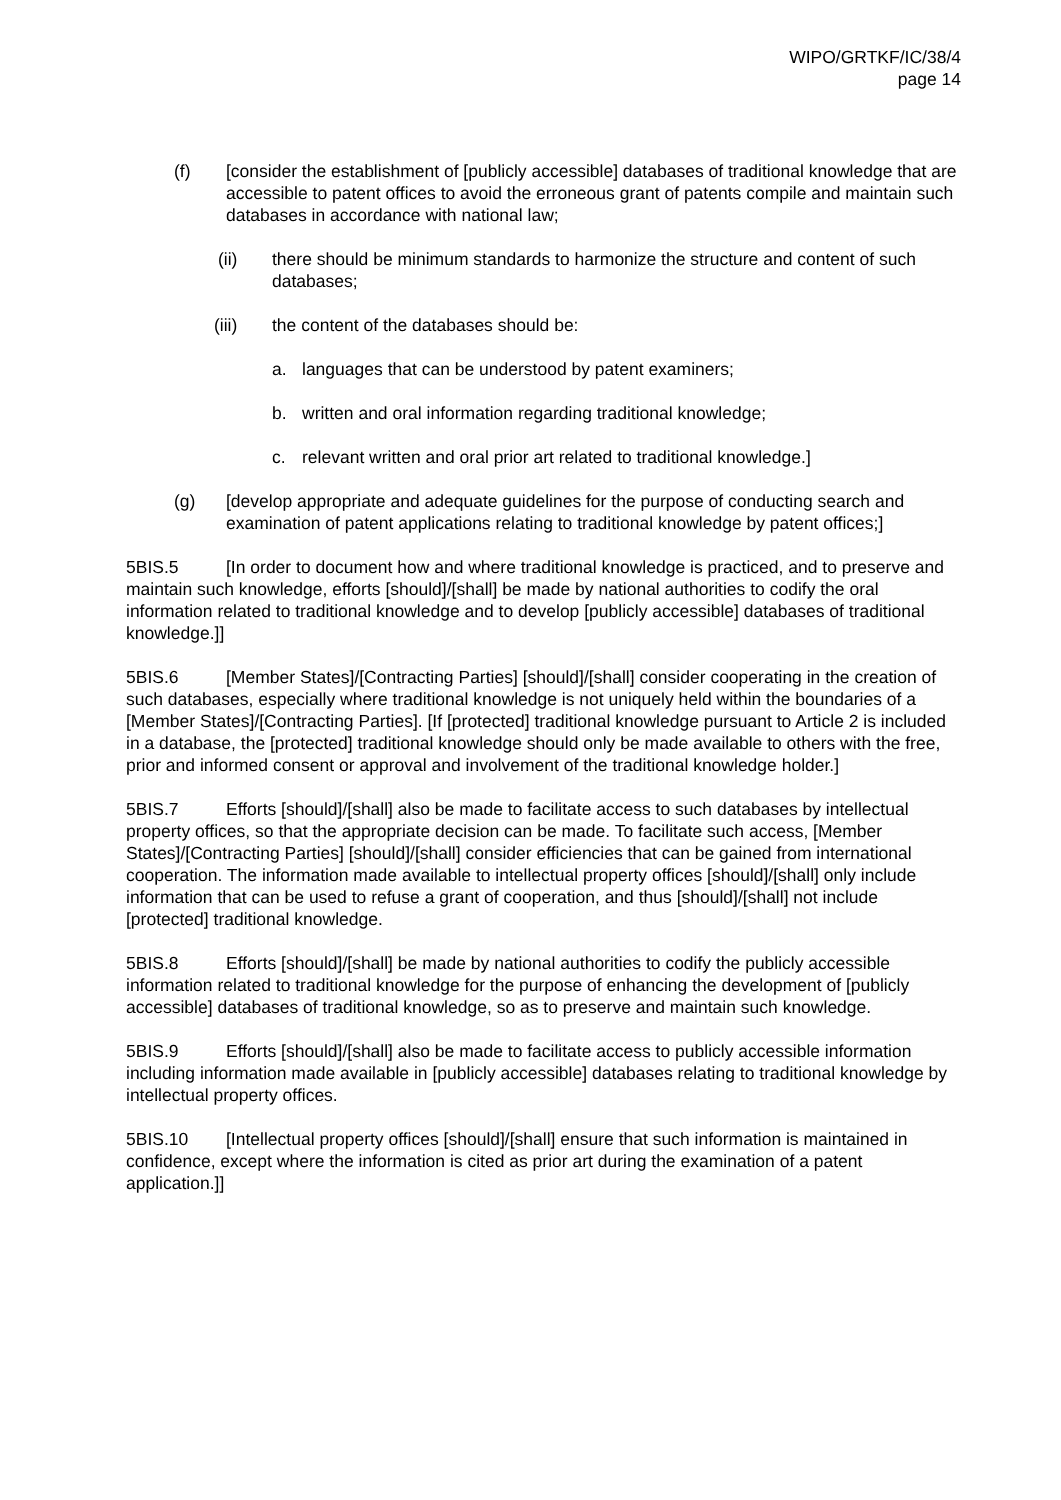WIPO/GRTKF/IC/38/4
page 14
(f) [consider the establishment of [publicly accessible] databases of traditional knowledge that are accessible to patent offices to avoid the erroneous grant of patents compile and maintain such databases in accordance with national law;
(ii) there should be minimum standards to harmonize the structure and content of such databases;
(iii) the content of the databases should be:
a. languages that can be understood by patent examiners;
b. written and oral information regarding traditional knowledge;
c. relevant written and oral prior art related to traditional knowledge.]
(g) [develop appropriate and adequate guidelines for the purpose of conducting search and examination of patent applications relating to traditional knowledge by patent offices;]
5BIS.5 [In order to document how and where traditional knowledge is practiced, and to preserve and maintain such knowledge, efforts [should]/[shall] be made by national authorities to codify the oral information related to traditional knowledge and to develop [publicly accessible] databases of traditional knowledge.]]
5BIS.6 [Member States]/[Contracting Parties] [should]/[shall] consider cooperating in the creation of such databases, especially where traditional knowledge is not uniquely held within the boundaries of a [Member States]/[Contracting Parties]. [If [protected] traditional knowledge pursuant to Article 2 is included in a database, the [protected] traditional knowledge should only be made available to others with the free, prior and informed consent or approval and involvement of the traditional knowledge holder.]
5BIS.7 Efforts [should]/[shall] also be made to facilitate access to such databases by intellectual property offices, so that the appropriate decision can be made. To facilitate such access, [Member States]/[Contracting Parties] [should]/[shall] consider efficiencies that can be gained from international cooperation. The information made available to intellectual property offices [should]/[shall] only include information that can be used to refuse a grant of cooperation, and thus [should]/[shall] not include [protected] traditional knowledge.
5BIS.8 Efforts [should]/[shall] be made by national authorities to codify the publicly accessible information related to traditional knowledge for the purpose of enhancing the development of [publicly accessible] databases of traditional knowledge, so as to preserve and maintain such knowledge.
5BIS.9 Efforts [should]/[shall] also be made to facilitate access to publicly accessible information including information made available in [publicly accessible] databases relating to traditional knowledge by intellectual property offices.
5BIS.10 [Intellectual property offices [should]/[shall] ensure that such information is maintained in confidence, except where the information is cited as prior art during the examination of a patent application.]]